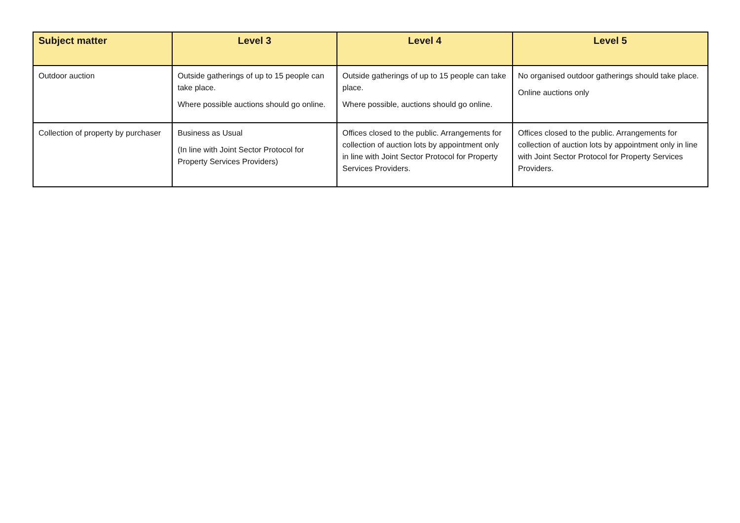| Subject matter | Level 3 | Level 4 | Level 5 |
| --- | --- | --- | --- |
| Outdoor auction | Outside gatherings of up to 15 people can take place. Where possible auctions should go online. | Outside gatherings of up to 15 people can take place. Where possible, auctions should go online. | No organised outdoor gatherings should take place. Online auctions only |
| Collection of property by purchaser | Business as Usual (In line with Joint Sector Protocol for Property Services Providers) | Offices closed to the public. Arrangements for collection of auction lots by appointment only in line with Joint Sector Protocol for Property Services Providers. | Offices closed to the public. Arrangements for collection of auction lots by appointment only in line with Joint Sector Protocol for Property Services Providers. |